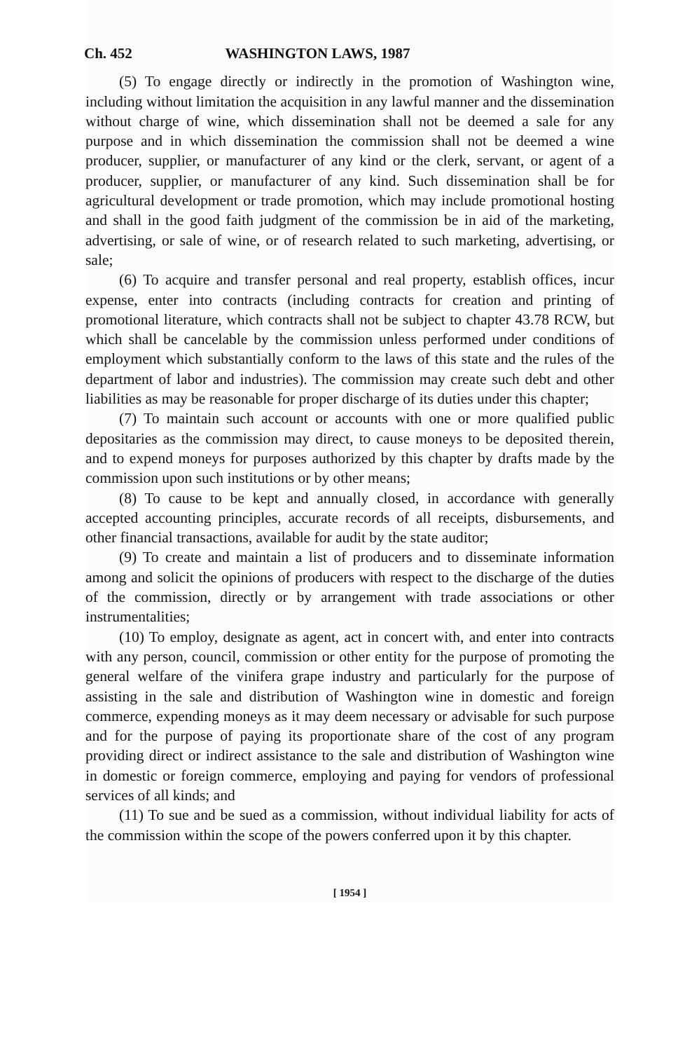Ch. 452 WASHINGTON LAWS, 1987
(5) To engage directly or indirectly in the promotion of Washington wine, including without limitation the acquisition in any lawful manner and the dissemination without charge of wine, which dissemination shall not be deemed a sale for any purpose and in which dissemination the commission shall not be deemed a wine producer, supplier, or manufacturer of any kind or the clerk, servant, or agent of a producer, supplier, or manufacturer of any kind. Such dissemination shall be for agricultural development or trade promotion, which may include promotional hosting and shall in the good faith judgment of the commission be in aid of the marketing, advertising, or sale of wine, or of research related to such marketing, advertising, or sale;
(6) To acquire and transfer personal and real property, establish offices, incur expense, enter into contracts (including contracts for creation and printing of promotional literature, which contracts shall not be subject to chapter 43.78 RCW, but which shall be cancelable by the commission unless performed under conditions of employment which substantially conform to the laws of this state and the rules of the department of labor and industries). The commission may create such debt and other liabilities as may be reasonable for proper discharge of its duties under this chapter;
(7) To maintain such account or accounts with one or more qualified public depositaries as the commission may direct, to cause moneys to be deposited therein, and to expend moneys for purposes authorized by this chapter by drafts made by the commission upon such institutions or by other means;
(8) To cause to be kept and annually closed, in accordance with generally accepted accounting principles, accurate records of all receipts, disbursements, and other financial transactions, available for audit by the state auditor;
(9) To create and maintain a list of producers and to disseminate information among and solicit the opinions of producers with respect to the discharge of the duties of the commission, directly or by arrangement with trade associations or other instrumentalities;
(10) To employ, designate as agent, act in concert with, and enter into contracts with any person, council, commission or other entity for the purpose of promoting the general welfare of the vinifera grape industry and particularly for the purpose of assisting in the sale and distribution of Washington wine in domestic and foreign commerce, expending moneys as it may deem necessary or advisable for such purpose and for the purpose of paying its proportionate share of the cost of any program providing direct or indirect assistance to the sale and distribution of Washington wine in domestic or foreign commerce, employing and paying for vendors of professional services of all kinds; and
(11) To sue and be sued as a commission, without individual liability for acts of the commission within the scope of the powers conferred upon it by this chapter.
[ 1954 ]